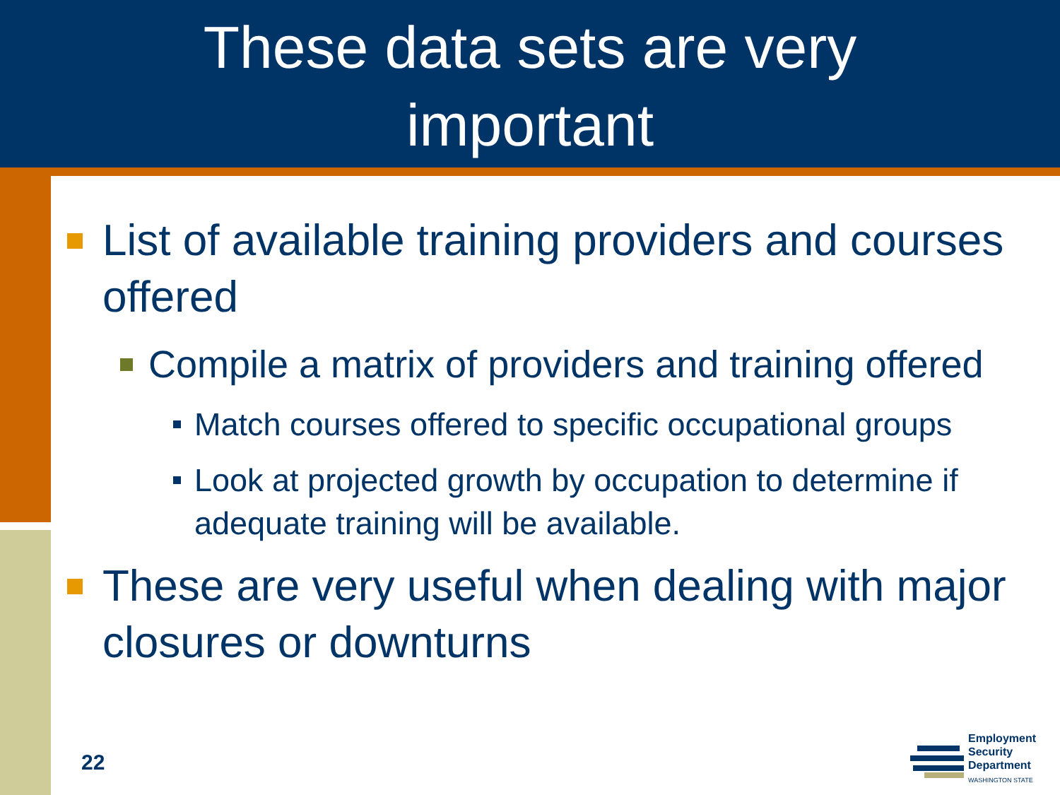These data sets are very
important
List of available training providers and courses offered
Compile a matrix of providers and training offered
Match courses offered to specific occupational groups
Look at projected growth by occupation to determine if adequate training will be available.
These are very useful when dealing with major closures or downturns
22
Employment
Security
Department
WASHINGTON STATE